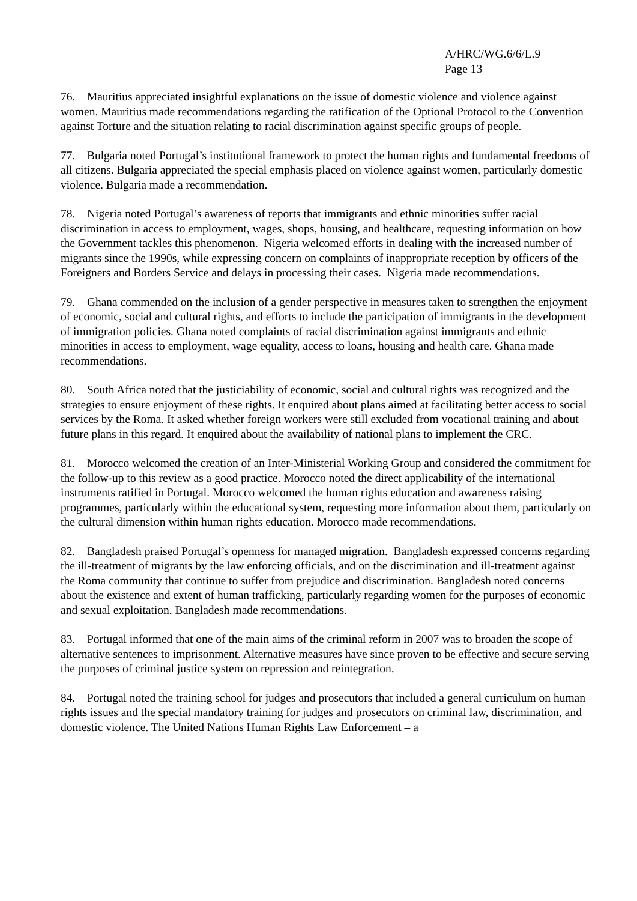A/HRC/WG.6/6/L.9
Page 13
76. Mauritius appreciated insightful explanations on the issue of domestic violence and violence against women. Mauritius made recommendations regarding the ratification of the Optional Protocol to the Convention against Torture and the situation relating to racial discrimination against specific groups of people.
77. Bulgaria noted Portugal’s institutional framework to protect the human rights and fundamental freedoms of all citizens. Bulgaria appreciated the special emphasis placed on violence against women, particularly domestic violence. Bulgaria made a recommendation.
78. Nigeria noted Portugal’s awareness of reports that immigrants and ethnic minorities suffer racial discrimination in access to employment, wages, shops, housing, and healthcare, requesting information on how the Government tackles this phenomenon. Nigeria welcomed efforts in dealing with the increased number of migrants since the 1990s, while expressing concern on complaints of inappropriate reception by officers of the Foreigners and Borders Service and delays in processing their cases. Nigeria made recommendations.
79. Ghana commended on the inclusion of a gender perspective in measures taken to strengthen the enjoyment of economic, social and cultural rights, and efforts to include the participation of immigrants in the development of immigration policies. Ghana noted complaints of racial discrimination against immigrants and ethnic minorities in access to employment, wage equality, access to loans, housing and health care. Ghana made recommendations.
80. South Africa noted that the justiciability of economic, social and cultural rights was recognized and the strategies to ensure enjoyment of these rights. It enquired about plans aimed at facilitating better access to social services by the Roma. It asked whether foreign workers were still excluded from vocational training and about future plans in this regard. It enquired about the availability of national plans to implement the CRC.
81. Morocco welcomed the creation of an Inter-Ministerial Working Group and considered the commitment for the follow-up to this review as a good practice. Morocco noted the direct applicability of the international instruments ratified in Portugal. Morocco welcomed the human rights education and awareness raising programmes, particularly within the educational system, requesting more information about them, particularly on the cultural dimension within human rights education. Morocco made recommendations.
82. Bangladesh praised Portugal’s openness for managed migration. Bangladesh expressed concerns regarding the ill-treatment of migrants by the law enforcing officials, and on the discrimination and ill-treatment against the Roma community that continue to suffer from prejudice and discrimination. Bangladesh noted concerns about the existence and extent of human trafficking, particularly regarding women for the purposes of economic and sexual exploitation. Bangladesh made recommendations.
83. Portugal informed that one of the main aims of the criminal reform in 2007 was to broaden the scope of alternative sentences to imprisonment. Alternative measures have since proven to be effective and secure serving the purposes of criminal justice system on repression and reintegration.
84. Portugal noted the training school for judges and prosecutors that included a general curriculum on human rights issues and the special mandatory training for judges and prosecutors on criminal law, discrimination, and domestic violence. The United Nations Human Rights Law Enforcement – a